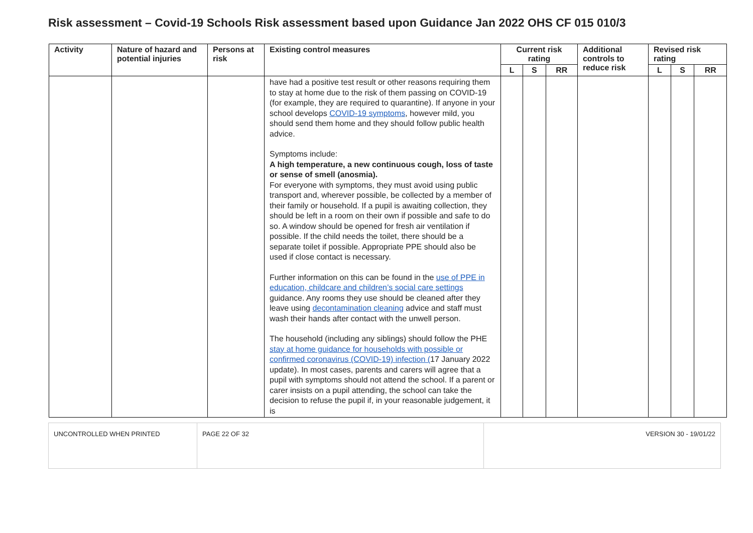Risk assessment – Covid-19 Schools Risk assessment based upon Guidance Jan 2022 OHS CF 015 010/3
| Activity | Nature of hazard and potential injuries | Persons at risk | Existing control measures | Current risk rating | | | Additional controls to reduce risk | Revised risk rating | | |
| --- | --- | --- | --- | --- | --- | --- | --- | --- | --- | --- |
| | | | | L | S | RR | | L | S | RR |
| | | | have had a positive test result or other reasons requiring them to stay at home due to the risk of them passing on COVID-19 (for example, they are required to quarantine). If anyone in your school develops COVID-19 symptoms , however mild, you should send them home and they should follow public health advice. Symptoms include: A high temperature, a new continuous cough, loss of taste or sense of smell (anosmia). For everyone with symptoms, they must avoid using public transport and, wherever possible, be collected by a member of their family or household. If a pupil is awaiting collection, they should be left in a room on their own if possible and safe to do so. A window should be opened for fresh air ventilation if possible. If the child needs the toilet, there should be a separate toilet if possible. Appropriate PPE should also be used if close contact is necessary. Further information on this can be found in the use of PPE in education, childcare and children’s social care settings guidance. Any rooms they use should be cleaned after they leave using decontamination cleaning advice and staff must wash their hands after contact with the unwell person. The household (including any siblings) should follow the PHE stay at home guidance for households with possible or confirmed coronavirus (COVID-19) infection ( 17 January 2022 update). In most cases, parents and carers will agree that a pupil with symptoms should not attend the school. If a parent or carer insists on a pupil attending, the school can take the decision to refuse the pupil if, in your reasonable judgement, it is | | | | | | | |
| UNCONTROLLED WHEN PRINTED | PAGE 22 OF 32 | VERSION 30 - 19/01/22 |